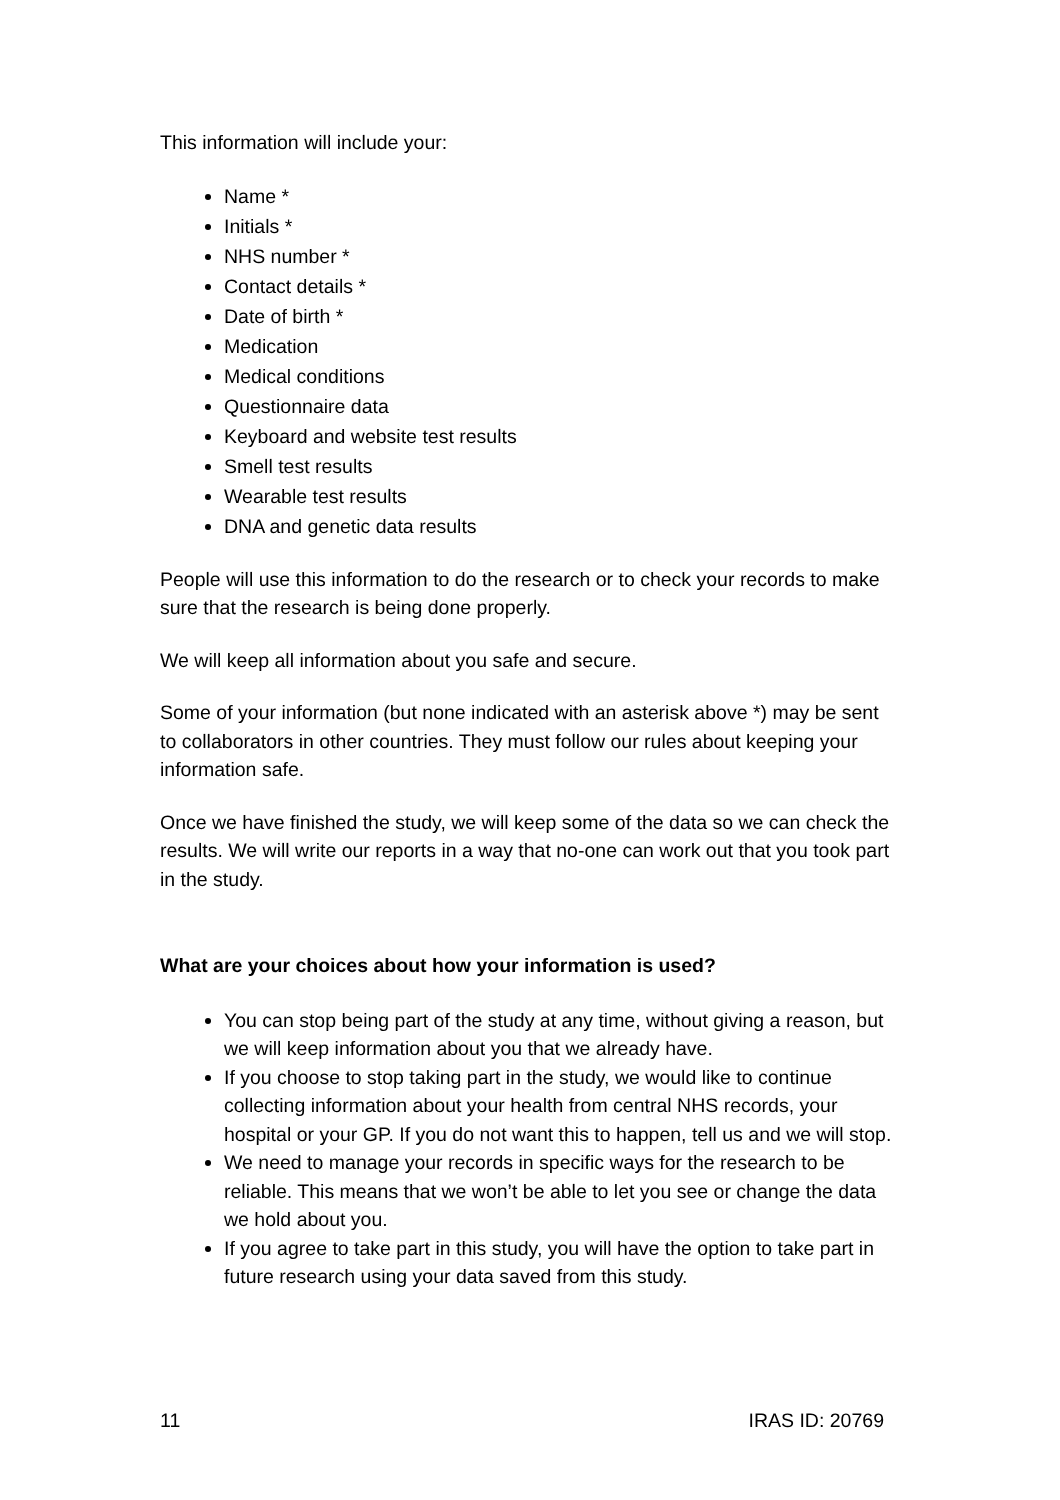This information will include your:
Name *
Initials *
NHS number *
Contact details *
Date of birth *
Medication
Medical conditions
Questionnaire data
Keyboard and website test results
Smell test results
Wearable test results
DNA and genetic data results
People will use this information to do the research or to check your records to make sure that the research is being done properly.
We will keep all information about you safe and secure.
Some of your information (but none indicated with an asterisk above *) may be sent to collaborators in other countries. They must follow our rules about keeping your information safe.
Once we have finished the study, we will keep some of the data so we can check the results. We will write our reports in a way that no-one can work out that you took part in the study.
What are your choices about how your information is used?
You can stop being part of the study at any time, without giving a reason, but we will keep information about you that we already have.
If you choose to stop taking part in the study, we would like to continue collecting information about your health from central NHS records, your hospital or your GP. If you do not want this to happen, tell us and we will stop.
We need to manage your records in specific ways for the research to be reliable. This means that we won’t be able to let you see or change the data we hold about you.
If you agree to take part in this study, you will have the option to take part in future research using your data saved from this study.
11 IRAS ID: 20769